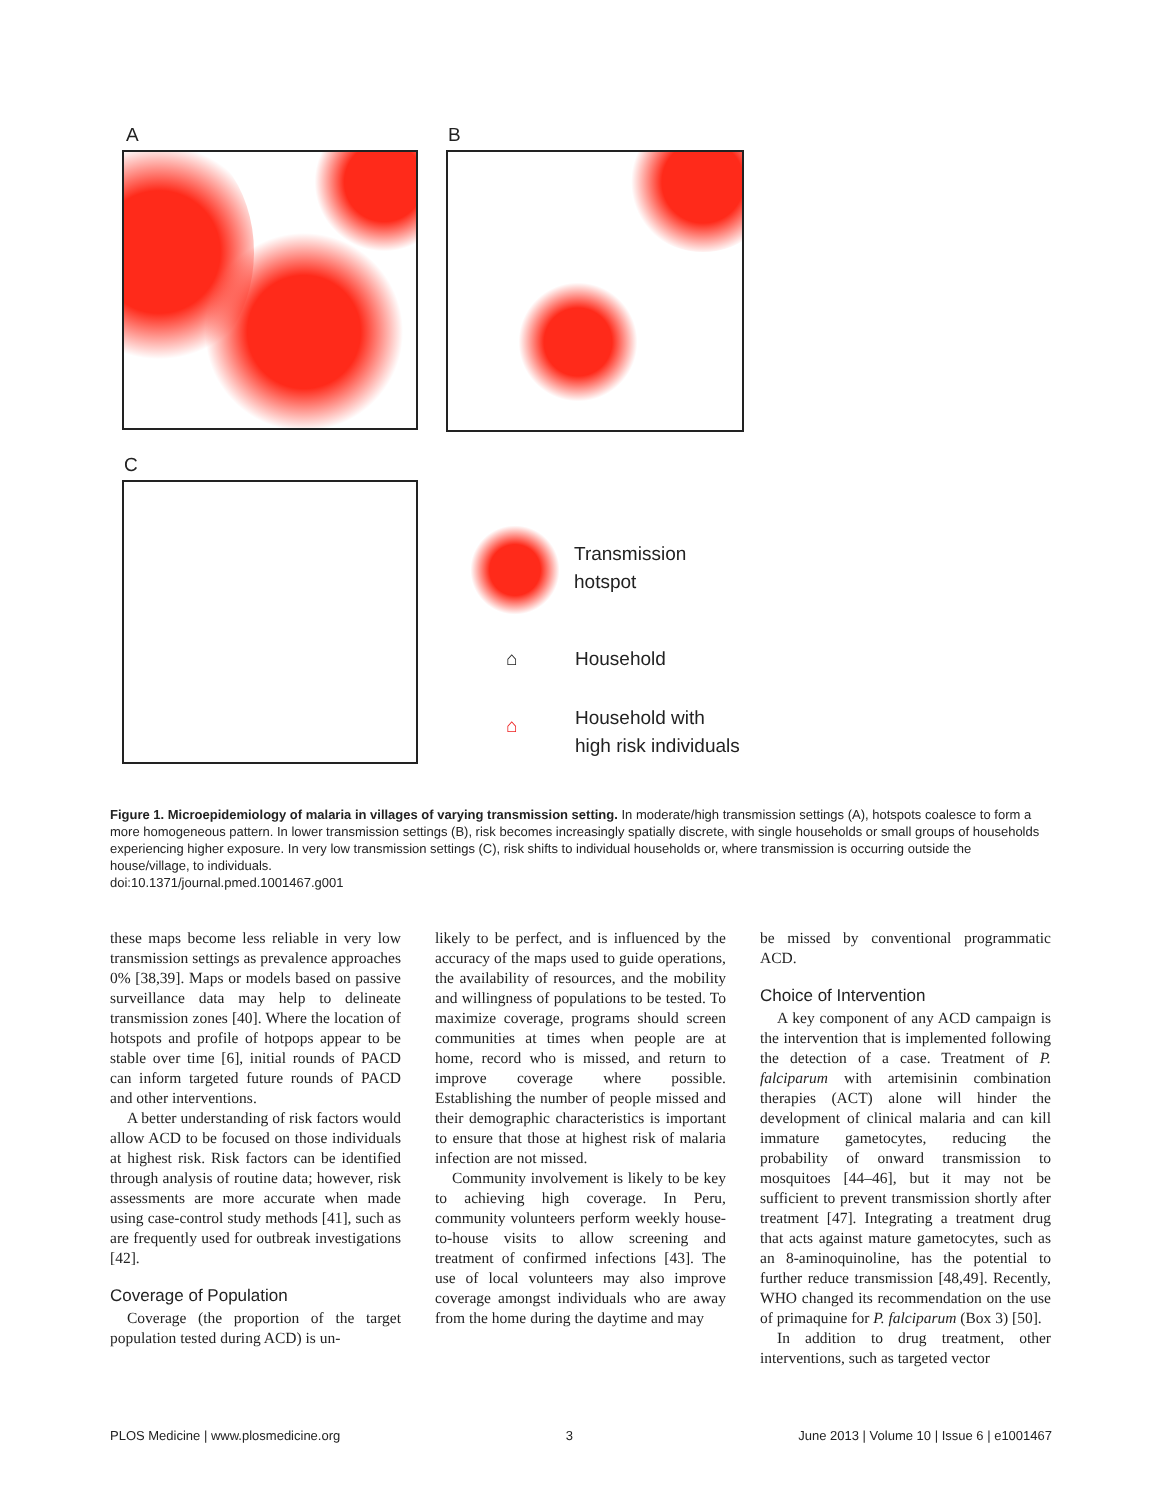A B
C
Transmission
hotspot
⌂ Household
⌂
Household with
high risk individuals
Figure 1. Microepidemiology of malaria in villages of varying transmission setting. In moderate/high transmission settings (A), hotspots coalesce to form a more homogeneous pattern. In lower transmission settings (B), risk becomes increasingly spatially discrete, with single households or small groups of households experiencing higher exposure. In very low transmission settings (C), risk shifts to individual households or, where transmission is occurring outside the house/village, to individuals.
doi:10.1371/journal.pmed.1001467.g001
these maps become less reliable in very low transmission settings as prevalence approaches 0% [38,39]. Maps or models based on passive surveillance data may help to delineate transmission zones [40]. Where the location of hotspots and profile of hotpops appear to be stable over time [6], initial rounds of PACD can inform targeted future rounds of PACD and other interventions.
A better understanding of risk factors would allow ACD to be focused on those individuals at highest risk. Risk factors can be identified through analysis of routine data; however, risk assessments are more accurate when made using case-control study methods [41], such as are frequently used for outbreak investigations [42].
Coverage of Population
Coverage (the proportion of the target population tested during ACD) is un-
likely to be perfect, and is influenced by the accuracy of the maps used to guide operations, the availability of resources, and the mobility and willingness of populations to be tested. To maximize coverage, programs should screen communities at times when people are at home, record who is missed, and return to improve coverage where possible. Establishing the number of people missed and their demographic characteristics is important to ensure that those at highest risk of malaria infection are not missed.
Community involvement is likely to be key to achieving high coverage. In Peru, community volunteers perform weekly house-to-house visits to allow screening and treatment of confirmed infections [43]. The use of local volunteers may also improve coverage amongst individuals who are away from the home during the daytime and may
be missed by conventional programmatic ACD.
Choice of Intervention
A key component of any ACD campaign is the intervention that is implemented following the detection of a case. Treatment of P. falciparum with artemisinin combination therapies (ACT) alone will hinder the development of clinical malaria and can kill immature gametocytes, reducing the probability of onward transmission to mosquitoes [44–46], but it may not be sufficient to prevent transmission shortly after treatment [47]. Integrating a treatment drug that acts against mature gametocytes, such as an 8-aminoquinoline, has the potential to further reduce transmission [48,49]. Recently, WHO changed its recommendation on the use of primaquine for P. falciparum (Box 3) [50].
In addition to drug treatment, other interventions, such as targeted vector
PLOS Medicine | www.plosmedicine.org 3 June 2013 | Volume 10 | Issue 6 | e1001467